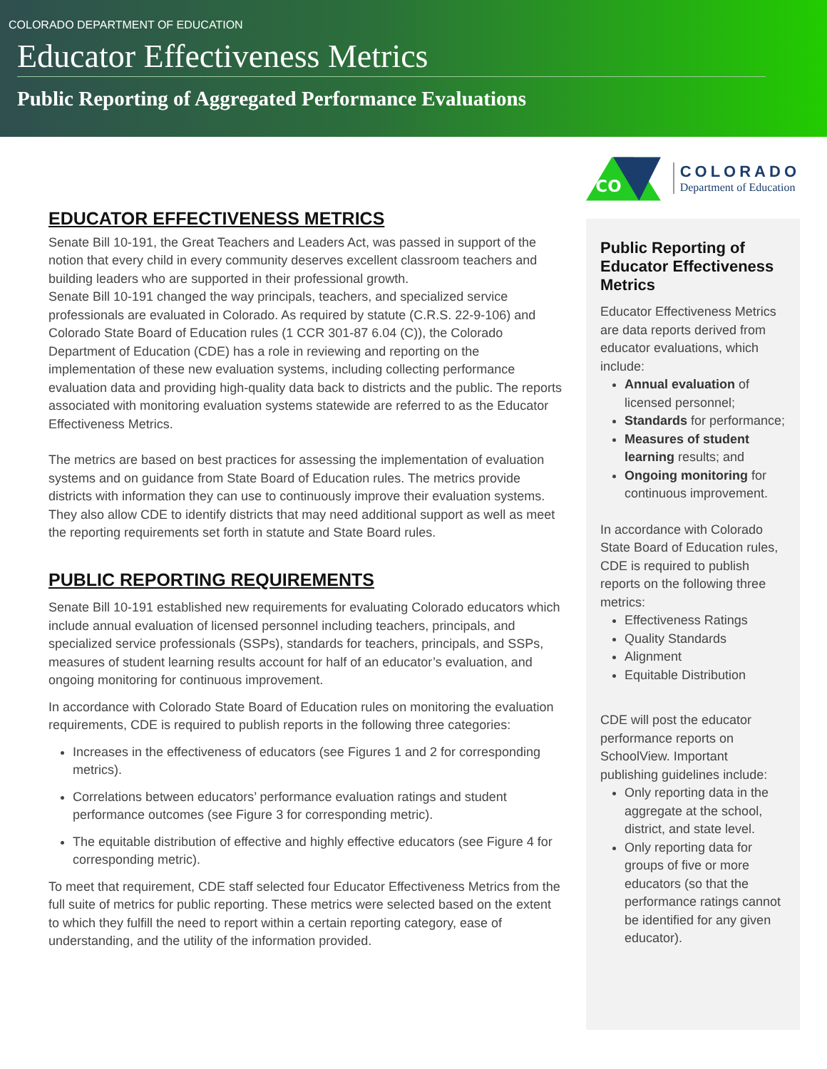COLORADO DEPARTMENT OF EDUCATION
Educator Effectiveness Metrics
Public Reporting of Aggregated Performance Evaluations
EDUCATOR EFFECTIVENESS METRICS
Senate Bill 10-191, the Great Teachers and Leaders Act, was passed in support of the notion that every child in every community deserves excellent classroom teachers and building leaders who are supported in their professional growth.
Senate Bill 10-191 changed the way principals, teachers, and specialized service professionals are evaluated in Colorado. As required by statute (C.R.S. 22-9-106) and Colorado State Board of Education rules (1 CCR 301-87 6.04 (C)), the Colorado Department of Education (CDE) has a role in reviewing and reporting on the implementation of these new evaluation systems, including collecting performance evaluation data and providing high-quality data back to districts and the public. The reports associated with monitoring evaluation systems statewide are referred to as the Educator Effectiveness Metrics.
The metrics are based on best practices for assessing the implementation of evaluation systems and on guidance from State Board of Education rules. The metrics provide districts with information they can use to continuously improve their evaluation systems. They also allow CDE to identify districts that may need additional support as well as meet the reporting requirements set forth in statute and State Board rules.
PUBLIC REPORTING REQUIREMENTS
Senate Bill 10-191 established new requirements for evaluating Colorado educators which include annual evaluation of licensed personnel including teachers, principals, and specialized service professionals (SSPs), standards for teachers, principals, and SSPs, measures of student learning results account for half of an educator’s evaluation, and ongoing monitoring for continuous improvement.
In accordance with Colorado State Board of Education rules on monitoring the evaluation requirements, CDE is required to publish reports in the following three categories:
Increases in the effectiveness of educators (see Figures 1 and 2 for corresponding metrics).
Correlations between educators’ performance evaluation ratings and student performance outcomes (see Figure 3 for corresponding metric).
The equitable distribution of effective and highly effective educators (see Figure 4 for corresponding metric).
To meet that requirement, CDE staff selected four Educator Effectiveness Metrics from the full suite of metrics for public reporting. These metrics were selected based on the extent to which they fulfill the need to report within a certain reporting category, ease of understanding, and the utility of the information provided.
CO
COLORADO
Department of Education
Public Reporting of Educator Effectiveness Metrics
Educator Effectiveness Metrics are data reports derived from educator evaluations, which include:
Annual evaluation of licensed personnel;
Standards for performance;
Measures of student learning results; and
Ongoing monitoring for continuous improvement.
In accordance with Colorado State Board of Education rules, CDE is required to publish reports on the following three metrics:
Effectiveness Ratings
Quality Standards
Alignment
Equitable Distribution
CDE will post the educator performance reports on SchoolView. Important publishing guidelines include:
Only reporting data in the aggregate at the school, district, and state level.
Only reporting data for groups of five or more educators (so that the performance ratings cannot be identified for any given educator).